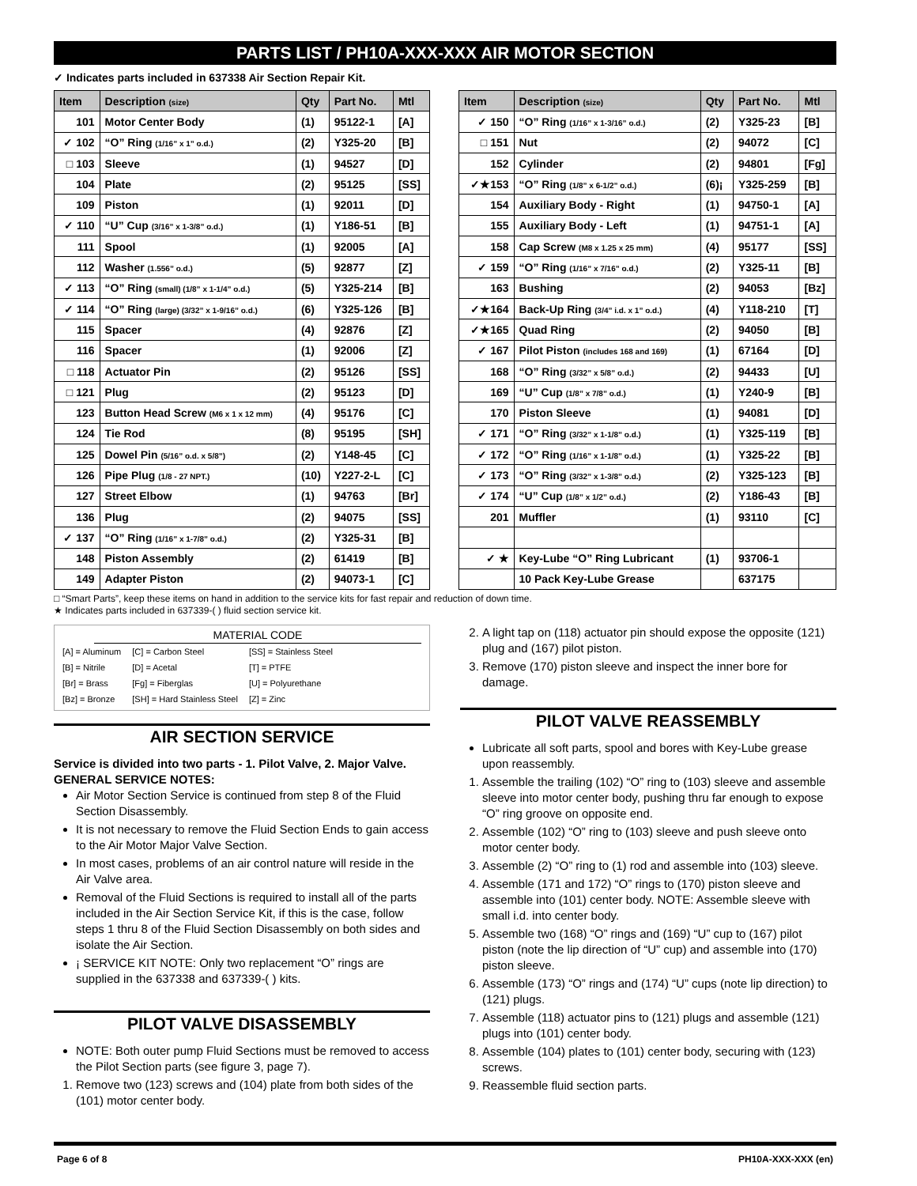PARTS LIST / PH10A-XXX-XXX AIR MOTOR SECTION
✓ Indicates parts included in 637338 Air Section Repair Kit.
| Item | Description (size) | Qty | Part No. | Mtl |
| --- | --- | --- | --- | --- |
| 101 | Motor Center Body | (1) | 95122-1 | [A] |
| ✓ 102 | “O” Ring (1/16” x 1” o.d.) | (2) | Y325-20 | [B] |
| □ 103 | Sleeve | (1) | 94527 | [D] |
| 104 | Plate | (2) | 95125 | [SS] |
| 109 | Piston | (1) | 92011 | [D] |
| ✓ 110 | “U” Cup (3/16” x 1-3/8” o.d.) | (1) | Y186-51 | [B] |
| 111 | Spool | (1) | 92005 | [A] |
| 112 | Washer (1.556” o.d.) | (5) | 92877 | [Z] |
| ✓ 113 | “O” Ring (small) (1/8” x 1-1/4” o.d.) | (5) | Y325-214 | [B] |
| ✓ 114 | “O” Ring (large) (3/32” x 1-9/16” o.d.) | (6) | Y325-126 | [B] |
| 115 | Spacer | (4) | 92876 | [Z] |
| 116 | Spacer | (1) | 92006 | [Z] |
| □ 118 | Actuator Pin | (2) | 95126 | [SS] |
| □ 121 | Plug | (2) | 95123 | [D] |
| 123 | Button Head Screw (M6 x 1 x 12 mm) | (4) | 95176 | [C] |
| 124 | Tie Rod | (8) | 95195 | [SH] |
| 125 | Dowel Pin (5/16” o.d. x 5/8”) | (2) | Y148-45 | [C] |
| 126 | Pipe Plug (1/8 - 27 NPT.) | (10) | Y227-2-L | [C] |
| 127 | Street Elbow | (1) | 94763 | [Br] |
| 136 | Plug | (2) | 94075 | [SS] |
| ✓ 137 | “O” Ring (1/16” x 1-7/8” o.d.) | (2) | Y325-31 | [B] |
| 148 | Piston Assembly | (2) | 61419 | [B] |
| 149 | Adapter Piston | (2) | 94073-1 | [C] |
| Item | Description (size) | Qty | Part No. | Mtl |
| --- | --- | --- | --- | --- |
| ✓ 150 | “O” Ring (1/16” x 1-3/16” o.d.) | (2) | Y325-23 | [B] |
| □ 151 | Nut | (2) | 94072 | [C] |
| 152 | Cylinder | (2) | 94801 | [Fg] |
| ✓★153 | “O” Ring (1/8” x 6-1/2” o.d.) | (6)¡ | Y325-259 | [B] |
| 154 | Auxiliary Body - Right | (1) | 94750-1 | [A] |
| 155 | Auxiliary Body - Left | (1) | 94751-1 | [A] |
| 158 | Cap Screw (M8 x 1.25 x 25 mm) | (4) | 95177 | [SS] |
| ✓ 159 | “O” Ring (1/16” x 7/16” o.d.) | (2) | Y325-11 | [B] |
| 163 | Bushing | (2) | 94053 | [Bz] |
| ✓★164 | Back-Up Ring (3/4” i.d. x 1” o.d.) | (4) | Y118-210 | [T] |
| ✓★165 | Quad Ring | (2) | 94050 | [B] |
| ✓ 167 | Pilot Piston (includes 168 and 169) | (1) | 67164 | [D] |
| 168 | “O” Ring (3/32” x 5/8” o.d.) | (2) | 94433 | [U] |
| 169 | “U” Cup (1/8” x 7/8” o.d.) | (1) | Y240-9 | [B] |
| 170 | Piston Sleeve | (1) | 94081 | [D] |
| ✓ 171 | “O” Ring (3/32” x 1-1/8” o.d.) | (1) | Y325-119 | [B] |
| ✓ 172 | “O” Ring (1/16” x 1-1/8” o.d.) | (1) | Y325-22 | [B] |
| ✓ 173 | “O” Ring (3/32” x 1-3/8” o.d.) | (2) | Y325-123 | [B] |
| ✓ 174 | “U” Cup (1/8” x 1/2” o.d.) | (2) | Y186-43 | [B] |
| 201 | Muffler | (1) | 93110 | [C] |
| ✓ ★ | Key-Lube “O” Ring Lubricant | (1) | 93706-1 | |
| | 10 Pack Key-Lube Grease | | 637175 | |
□ “Smart Parts”, keep these items on hand in addition to the service kits for fast repair and reduction of down time.
★ Indicates parts included in 637339-( ) fluid section service kit.
MATERIAL CODE
| [A] = Aluminum | [C] = Carbon Steel | [SS] = Stainless Steel |
| [B] = Nitrile | [D] = Acetal | [T] = PTFE |
| [Br] = Brass | [Fg] = Fiberglas | [U] = Polyurethane |
| [Bz] = Bronze | [SH] = Hard Stainless Steel | [Z] = Zinc |
AIR SECTION SERVICE
Service is divided into two parts - 1. Pilot Valve, 2. Major Valve.
GENERAL SERVICE NOTES:
Air Motor Section Service is continued from step 8 of the Fluid Section Disassembly.
It is not necessary to remove the Fluid Section Ends to gain access to the Air Motor Major Valve Section.
In most cases, problems of an air control nature will reside in the Air Valve area.
Removal of the Fluid Sections is required to install all of the parts included in the Air Section Service Kit, if this is the case, follow steps 1 thru 8 of the Fluid Section Disassembly on both sides and isolate the Air Section.
¡ SERVICE KIT NOTE: Only two replacement “O” rings are supplied in the 637338 and 637339-( ) kits.
PILOT VALVE DISASSEMBLY
NOTE: Both outer pump Fluid Sections must be removed to access the Pilot Section parts (see figure 3, page 7).
1. Remove two (123) screws and (104) plate from both sides of the (101) motor center body.
2. A light tap on (118) actuator pin should expose the opposite (121) plug and (167) pilot piston.
3. Remove (170) piston sleeve and inspect the inner bore for damage.
PILOT VALVE REASSEMBLY
Lubricate all soft parts, spool and bores with Key-Lube grease upon reassembly.
1. Assemble the trailing (102) “O” ring to (103) sleeve and assemble sleeve into motor center body, pushing thru far enough to expose “O” ring groove on opposite end.
2. Assemble (102) “O” ring to (103) sleeve and push sleeve onto motor center body.
3. Assemble (2) “O” ring to (1) rod and assemble into (103) sleeve.
4. Assemble (171 and 172) “O” rings to (170) piston sleeve and assemble into (101) center body. NOTE: Assemble sleeve with small i.d. into center body.
5. Assemble two (168) “O” rings and (169) “U” cup to (167) pilot piston (note the lip direction of “U” cup) and assemble into (170) piston sleeve.
6. Assemble (173) “O” rings and (174) “U” cups (note lip direction) to (121) plugs.
7. Assemble (118) actuator pins to (121) plugs and assemble (121) plugs into (101) center body.
8. Assemble (104) plates to (101) center body, securing with (123) screws.
9. Reassemble fluid section parts.
Page 6 of 8 PH10A-XXX-XXX (en)